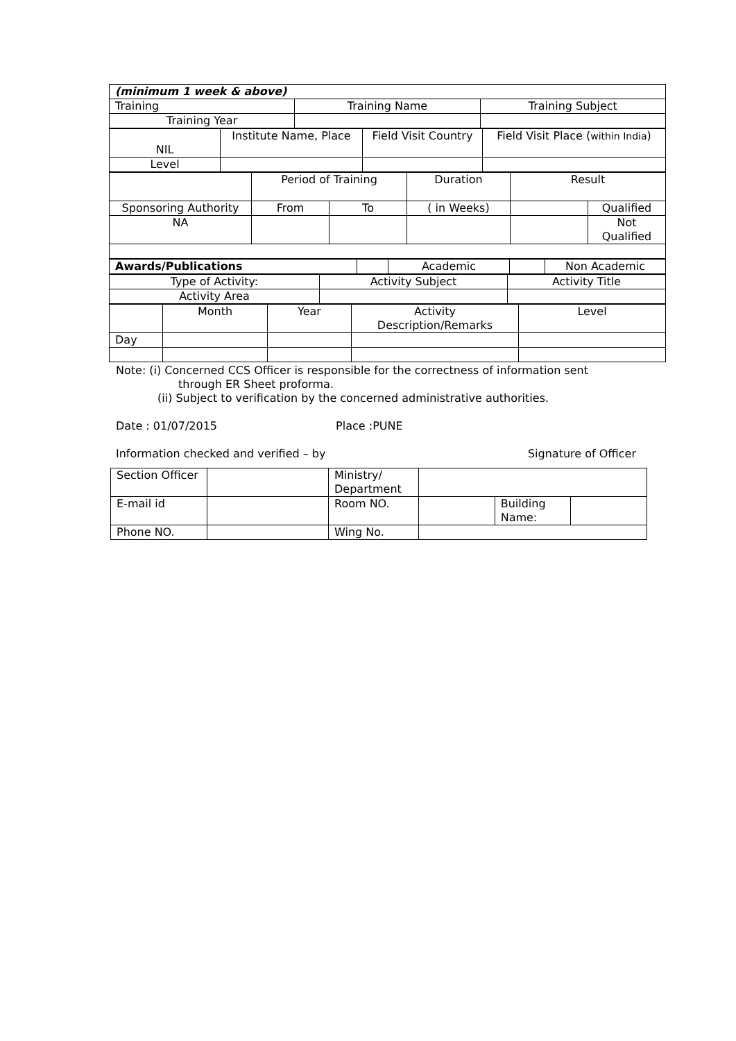| (minimum 1 week & above) | | |
| Training | Training Name | Training Subject |
| Training Year | | |
| NIL | Institute Name, Place | Field Visit Country | Field Visit Place ( within India ) |
| Level | | | |
| | Period of Training | | Duration | Result | |
| Sponsoring Authority | From | To | ( in Weeks) | | Qualified |
| NA | | | | | Not Qualified |
| Awards/Publications | | Academic | | Non Academic |
| Type of Activity: | Activity Subject | Activity Title |
| Activity Area | | |
| | Month | Year | Activity Description/Remarks | Level |
| Day | | | | |
Note: (i) Concerned CCS Officer is responsible for the correctness of information sent
through ER Sheet proforma.
(ii) Subject to verification by the concerned administrative authorities.
Date : 01/07/2015 Place :PUNE
Information checked and verified – by Signature of Officer
| Section Officer | | Ministry/ Department | | | |
| E-mail id | | Room NO. | | Building Name: | |
| Phone NO. | | Wing No. | | | |